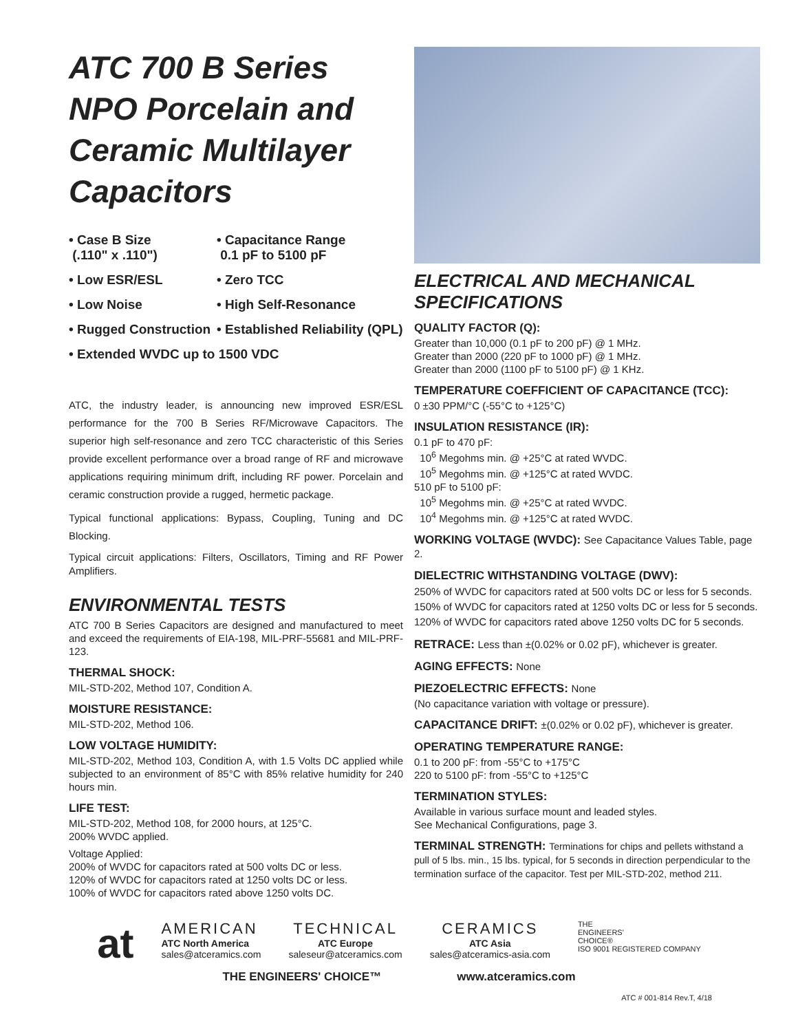ATC 700 B Series NPO Porcelain and Ceramic Multilayer Capacitors
• Case B Size
(.110" x .110")
• Capacitance Range
0.1 pF to 5100 pF
• Low ESR/ESL
• Zero TCC
• Low Noise
• High Self-Resonance
• Rugged Construction
• Established Reliability (QPL)
• Extended WVDC up to 1500 VDC
ATC, the industry leader, is announcing new improved ESR/ESL performance for the 700 B Series RF/Microwave Capacitors. The superior high self-resonance and zero TCC characteristic of this Series provide excellent performance over a broad range of RF and microwave applications requiring minimum drift, including RF power. Porcelain and ceramic construction provide a rugged, hermetic package.
Typical functional applications: Bypass, Coupling, Tuning and DC Blocking.
Typical circuit applications: Filters, Oscillators, Timing and RF Power Amplifiers.
ENVIRONMENTAL TESTS
ATC 700 B Series Capacitors are designed and manufactured to meet and exceed the requirements of EIA-198, MIL-PRF-55681 and MIL-PRF-123.
THERMAL SHOCK:
MIL-STD-202, Method 107, Condition A.
MOISTURE RESISTANCE:
MIL-STD-202, Method 106.
LOW VOLTAGE HUMIDITY:
MIL-STD-202, Method 103, Condition A, with 1.5 Volts DC applied while subjected to an environment of 85°C with 85% relative humidity for 240 hours min.
LIFE TEST:
MIL-STD-202, Method 108, for 2000 hours, at 125°C.
200% WVDC applied.
Voltage Applied:
200% of WVDC for capacitors rated at 500 volts DC or less.
120% of WVDC for capacitors rated at 1250 volts DC or less.
100% of WVDC for capacitors rated above 1250 volts DC.
ELECTRICAL AND MECHANICAL SPECIFICATIONS
QUALITY FACTOR (Q):
Greater than 10,000 (0.1 pF to 200 pF) @ 1 MHz.
Greater than 2000 (220 pF to 1000 pF) @ 1 MHz.
Greater than 2000 (1100 pF to 5100 pF) @ 1 KHz.
TEMPERATURE COEFFICIENT OF CAPACITANCE (TCC):
0 ±30 PPM/°C (-55°C to +125°C)
INSULATION RESISTANCE (IR):
0.1 pF to 470 pF:
10<sup>6</sup> Megohms min. @ +25°C at rated WVDC.
10<sup>5</sup> Megohms min. @ +125°C at rated WVDC.
510 pF to 5100 pF:
10<sup>5</sup> Megohms min. @ +25°C at rated WVDC.
10<sup>4</sup> Megohms min. @ +125°C at rated WVDC.
WORKING VOLTAGE (WVDC): See Capacitance Values Table, page 2.
DIELECTRIC WITHSTANDING VOLTAGE (DWV):
250% of WVDC for capacitors rated at 500 volts DC or less for 5 seconds.
150% of WVDC for capacitors rated at 1250 volts DC or less for 5 seconds.
120% of WVDC for capacitors rated above 1250 volts DC for 5 seconds.
RETRACE: Less than ±(0.02% or 0.02 pF), whichever is greater.
AGING EFFECTS: None
PIEZOELECTRIC EFFECTS: None
(No capacitance variation with voltage or pressure).
CAPACITANCE DRIFT: ±(0.02% or 0.02 pF), whichever is greater.
OPERATING TEMPERATURE RANGE:
0.1 to 200 pF: from -55°C to +175°C
220 to 5100 pF: from -55°C to +125°C
TERMINATION STYLES:
Available in various surface mount and leaded styles.
See Mechanical Configurations, page 3.
TERMINAL STRENGTH: Terminations for chips and pellets withstand a pull of 5 lbs. min., 15 lbs. typical, for 5 seconds in direction perpendicular to the termination surface of the capacitor. Test per MIL-STD-202, method 211.
at
AMERICAN
ATC North America
sales@atceramics.com
TECHNICAL
ATC Europe
saleseur@atceramics.com
CERAMICS
ATC Asia
sales@atceramics-asia.com
THE
ENGINEERS'
CHOICE®
ISO 9001 REGISTERED COMPANY
THE ENGINEERS' CHOICE™ www.atceramics.com
ATC # 001-814 Rev.T, 4/18